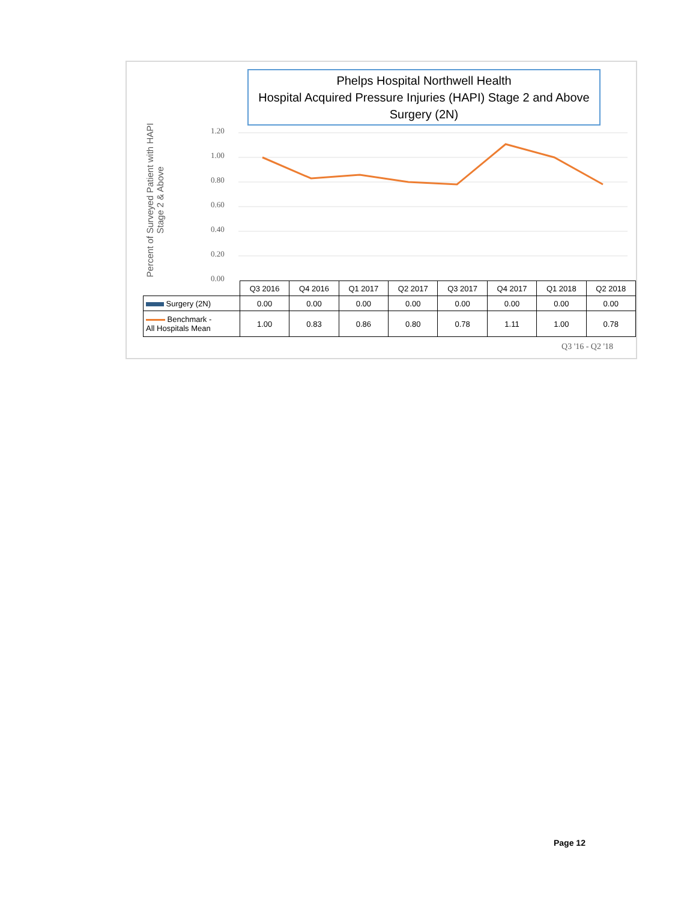Phelps Hospital Northwell Health
Hospital Acquired Pressure Injuries (HAPI) Stage 2 and Above
Surgery (2N)
Percent of Surveyed Patient with HAPI
Stage 2 & Above
1.20
1.00
0.80
0.60
0.40
0.20
0.00
| | Q3 2016 | Q4 2016 | Q1 2017 | Q2 2017 | Q3 2017 | Q4 2017 | Q1 2018 | Q2 2018 |
| --- | --- | --- | --- | --- | --- | --- | --- | --- |
| Surgery (2N) | 0.00 | 0.00 | 0.00 | 0.00 | 0.00 | 0.00 | 0.00 | 0.00 |
| Benchmark - All Hospitals Mean | 1.00 | 0.83 | 0.86 | 0.80 | 0.78 | 1.11 | 1.00 | 0.78 |
Q3 '16 - Q2 '18
Page 12